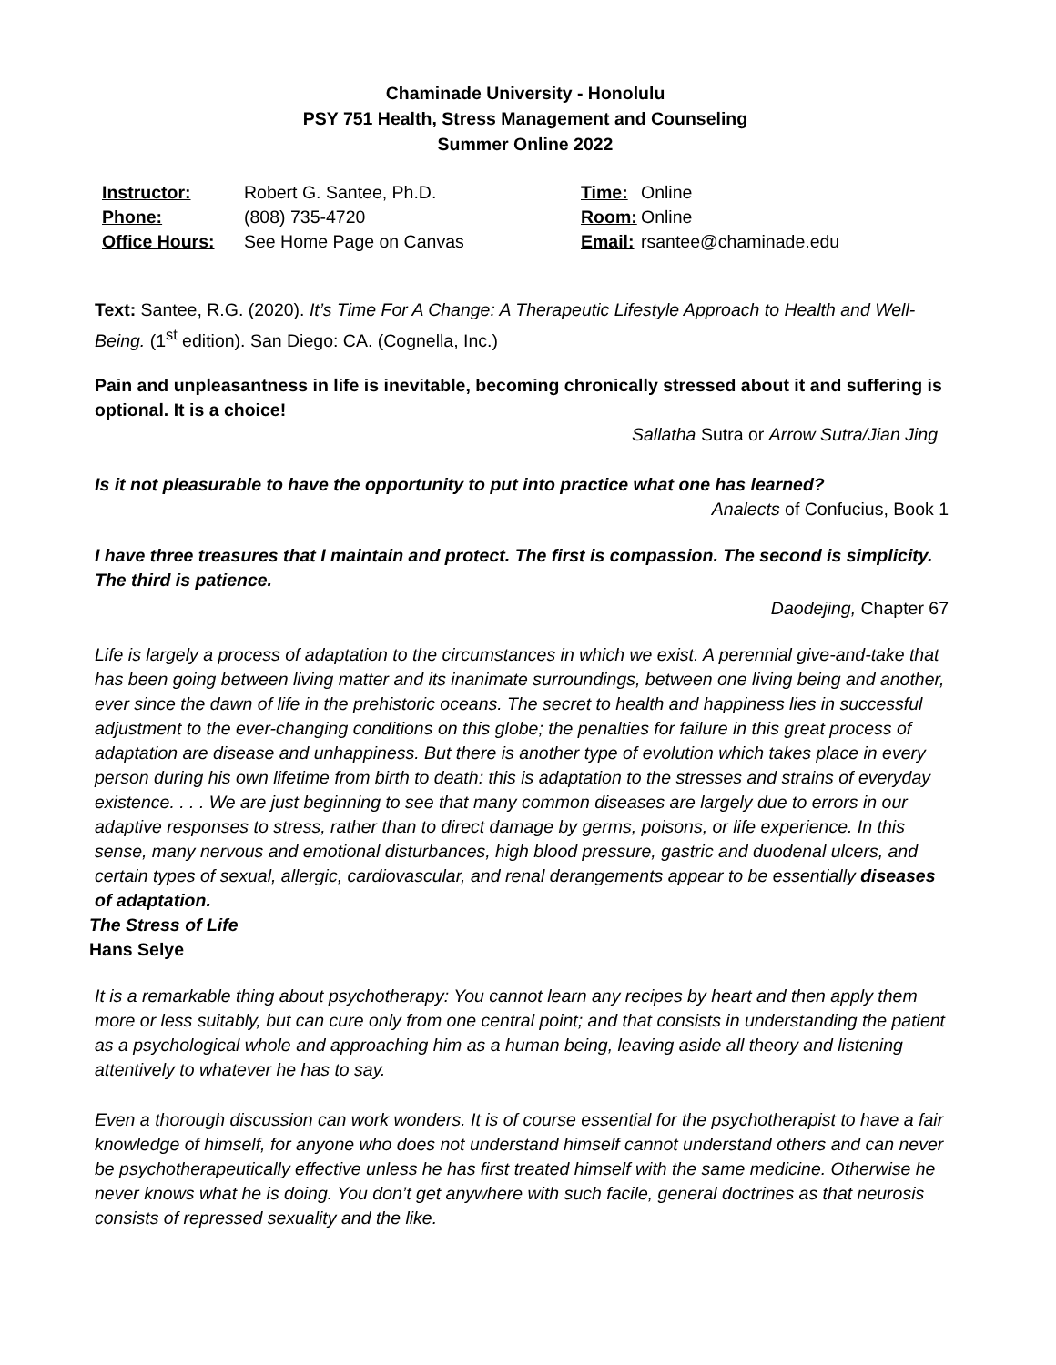Chaminade University - Honolulu
PSY 751 Health, Stress Management and Counseling
Summer Online 2022
| Instructor: | Robert G. Santee, Ph.D. | Time: | Online |
| Phone: | (808) 735-4720 | Room: | Online |
| Office Hours: | See Home Page on Canvas | Email: | rsantee@chaminade.edu |
Text: Santee, R.G. (2020). It’s Time For A Change: A Therapeutic Lifestyle Approach to Health and Well-Being. (1<sup>st</sup> edition). San Diego: CA. (Cognella, Inc.)
Pain and unpleasantness in life is inevitable, becoming chronically stressed about it and suffering is optional. It is a choice!
Sallatha Sutra or Arrow Sutra/Jian Jing
Is it not pleasurable to have the opportunity to put into practice what one has learned?
Analects of Confucius, Book 1
I have three treasures that I maintain and protect. The first is compassion. The second is simplicity. The third is patience.
Daodejing, Chapter 67
Life is largely a process of adaptation to the circumstances in which we exist. A perennial give-and-take that has been going between living matter and its inanimate surroundings, between one living being and another, ever since the dawn of life in the prehistoric oceans. The secret to health and happiness lies in successful adjustment to the ever-changing conditions on this globe; the penalties for failure in this great process of adaptation are disease and unhappiness. But there is another type of evolution which takes place in every person during his own lifetime from birth to death: this is adaptation to the stresses and strains of everyday existence. . . . We are just beginning to see that many common diseases are largely due to errors in our adaptive responses to stress, rather than to direct damage by germs, poisons, or life experience. In this sense, many nervous and emotional disturbances, high blood pressure, gastric and duodenal ulcers, and certain types of sexual, allergic, cardiovascular, and renal derangements appear to be essentially diseases of adaptation.
The Stress of Life
Hans Selye
It is a remarkable thing about psychotherapy: You cannot learn any recipes by heart and then apply them more or less suitably, but can cure only from one central point; and that consists in understanding the patient as a psychological whole and approaching him as a human being, leaving aside all theory and listening attentively to whatever he has to say.
Even a thorough discussion can work wonders. It is of course essential for the psychotherapist to have a fair knowledge of himself, for anyone who does not understand himself cannot understand others and can never be psychotherapeutically effective unless he has first treated himself with the same medicine. Otherwise he never knows what he is doing. You don’t get anywhere with such facile, general doctrines as that neurosis consists of repressed sexuality and the like.